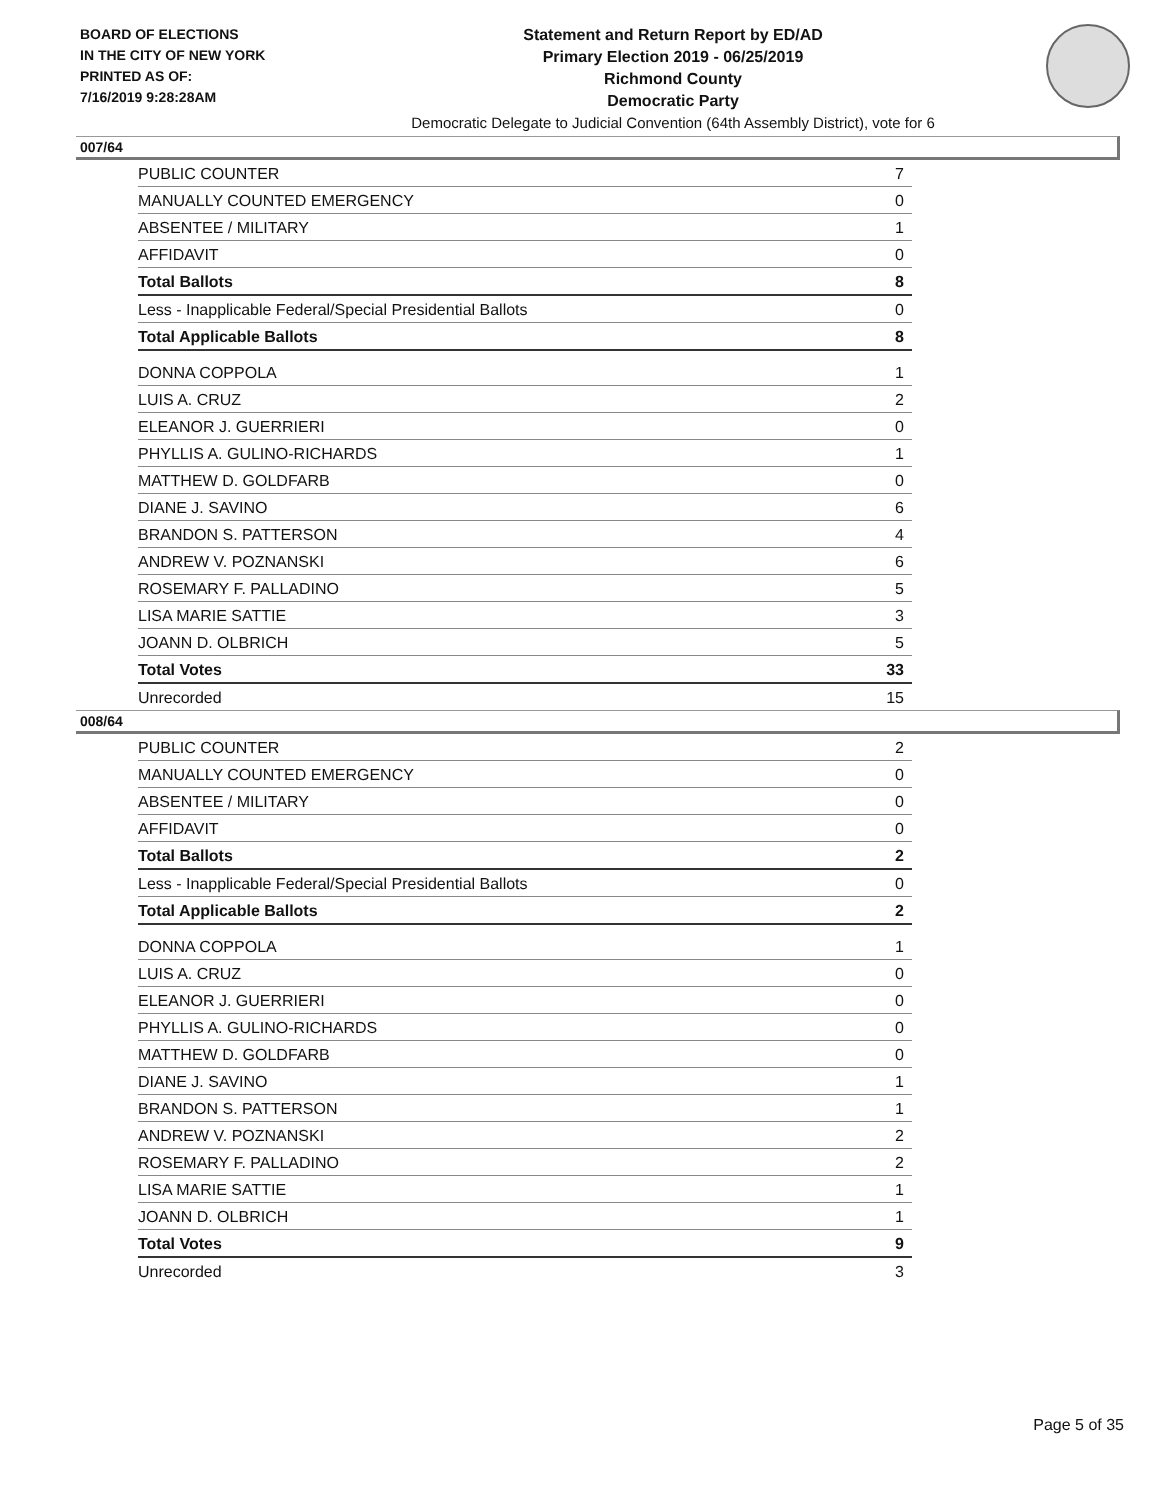BOARD OF ELECTIONS
IN THE CITY OF NEW YORK
PRINTED AS OF:
7/16/2019 9:28:28AM
Statement and Return Report by ED/AD
Primary Election 2019 - 06/25/2019
Richmond County
Democratic Party
Democratic Delegate to Judicial Convention (64th Assembly District), vote for 6
007/64
| PUBLIC COUNTER | 7 |
| MANUALLY COUNTED EMERGENCY | 0 |
| ABSENTEE / MILITARY | 1 |
| AFFIDAVIT | 0 |
| Total Ballots | 8 |
| Less - Inapplicable Federal/Special Presidential Ballots | 0 |
| Total Applicable Ballots | 8 |
| DONNA COPPOLA | 1 |
| LUIS A. CRUZ | 2 |
| ELEANOR J. GUERRIERI | 0 |
| PHYLLIS A. GULINO-RICHARDS | 1 |
| MATTHEW D. GOLDFARB | 0 |
| DIANE J. SAVINO | 6 |
| BRANDON S. PATTERSON | 4 |
| ANDREW V. POZNANSKI | 6 |
| ROSEMARY F. PALLADINO | 5 |
| LISA MARIE SATTIE | 3 |
| JOANN D. OLBRICH | 5 |
| Total Votes | 33 |
| Unrecorded | 15 |
008/64
| PUBLIC COUNTER | 2 |
| MANUALLY COUNTED EMERGENCY | 0 |
| ABSENTEE / MILITARY | 0 |
| AFFIDAVIT | 0 |
| Total Ballots | 2 |
| Less - Inapplicable Federal/Special Presidential Ballots | 0 |
| Total Applicable Ballots | 2 |
| DONNA COPPOLA | 1 |
| LUIS A. CRUZ | 0 |
| ELEANOR J. GUERRIERI | 0 |
| PHYLLIS A. GULINO-RICHARDS | 0 |
| MATTHEW D. GOLDFARB | 0 |
| DIANE J. SAVINO | 1 |
| BRANDON S. PATTERSON | 1 |
| ANDREW V. POZNANSKI | 2 |
| ROSEMARY F. PALLADINO | 2 |
| LISA MARIE SATTIE | 1 |
| JOANN D. OLBRICH | 1 |
| Total Votes | 9 |
| Unrecorded | 3 |
Page 5 of 35